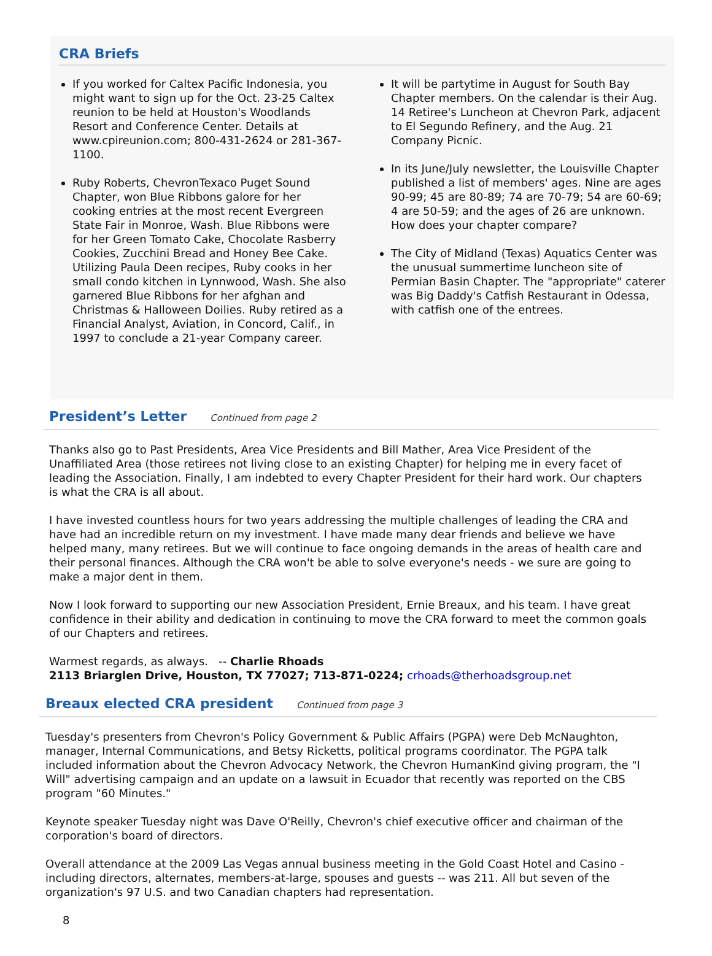CRA Briefs
If you worked for Caltex Pacific Indonesia, you might want to sign up for the Oct. 23-25 Caltex reunion to be held at Houston's Woodlands Resort and Conference Center. Details at www.cpireunion.com; 800-431-2624 or 281-367-1100.
Ruby Roberts, ChevronTexaco Puget Sound Chapter, won Blue Ribbons galore for her cooking entries at the most recent Evergreen State Fair in Monroe, Wash. Blue Ribbons were for her Green Tomato Cake, Chocolate Rasberry Cookies, Zucchini Bread and Honey Bee Cake. Utilizing Paula Deen recipes, Ruby cooks in her small condo kitchen in Lynnwood, Wash. She also garnered Blue Ribbons for her afghan and Christmas & Halloween Doilies. Ruby retired as a Financial Analyst, Aviation, in Concord, Calif., in 1997 to conclude a 21-year Company career.
It will be partytime in August for South Bay Chapter members. On the calendar is their Aug. 14 Retiree's Luncheon at Chevron Park, adjacent to El Segundo Refinery, and the Aug. 21 Company Picnic.
In its June/July newsletter, the Louisville Chapter published a list of members' ages. Nine are ages 90-99; 45 are 80-89; 74 are 70-79; 54 are 60-69; 4 are 50-59; and the ages of 26 are unknown. How does your chapter compare?
The City of Midland (Texas) Aquatics Center was the unusual summertime luncheon site of Permian Basin Chapter. The "appropriate" caterer was Big Daddy's Catfish Restaurant in Odessa, with catfish one of the entrees.
President’s Letter
Continued from page 2
Thanks also go to Past Presidents, Area Vice Presidents and Bill Mather, Area Vice President of the Unaffiliated Area (those retirees not living close to an existing Chapter) for helping me in every facet of leading the Association. Finally, I am indebted to every Chapter President for their hard work. Our chapters is what the CRA is all about.
I have invested countless hours for two years addressing the multiple challenges of leading the CRA and have had an incredible return on my investment. I have made many dear friends and believe we have helped many, many retirees. But we will continue to face ongoing demands in the areas of health care and their personal finances. Although the CRA won't be able to solve everyone's needs - we sure are going to make a major dent in them.
Now I look forward to supporting our new Association President, Ernie Breaux, and his team. I have great confidence in their ability and dedication in continuing to move the CRA forward to meet the common goals of our Chapters and retirees.
Warmest regards, as always. -- Charlie Rhoads
2113 Briarglen Drive, Houston, TX 77027; 713-871-0224; crhoads@therhoadsgroup.net
Breaux elected CRA president
Continued from page 3
Tuesday's presenters from Chevron's Policy Government & Public Affairs (PGPA) were Deb McNaughton, manager, Internal Communications, and Betsy Ricketts, political programs coordinator. The PGPA talk included information about the Chevron Advocacy Network, the Chevron HumanKind giving program, the "I Will" advertising campaign and an update on a lawsuit in Ecuador that recently was reported on the CBS program "60 Minutes."
Keynote speaker Tuesday night was Dave O'Reilly, Chevron's chief executive officer and chairman of the corporation's board of directors.
Overall attendance at the 2009 Las Vegas annual business meeting in the Gold Coast Hotel and Casino - including directors, alternates, members-at-large, spouses and guests -- was 211. All but seven of the organization's 97 U.S. and two Canadian chapters had representation.
8